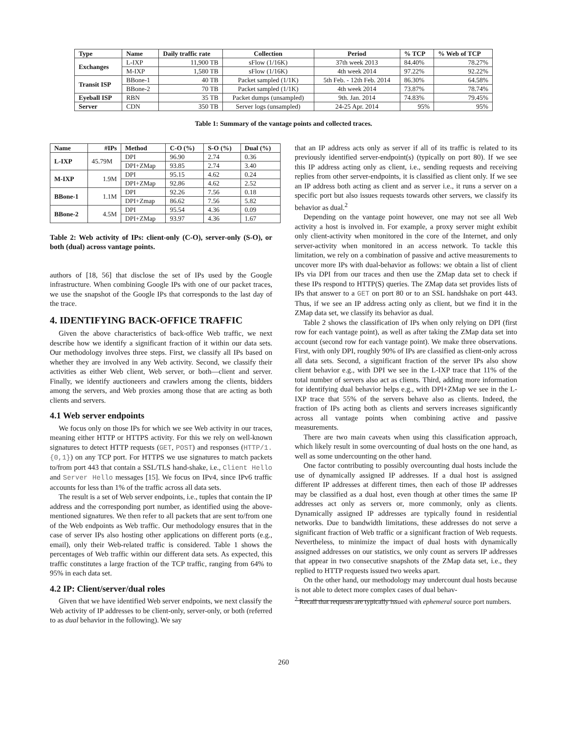| Type | Name | Daily traffic rate | Collection | Period | % TCP | % Web of TCP |
| --- | --- | --- | --- | --- | --- | --- |
| Exchanges | L-IXP | 11,900 TB | sFlow (1/16K) | 37th week 2013 | 84.40% | 78.27% |
| | M-IXP | 1,580 TB | sFlow (1/16K) | 4th week 2014 | 97.22% | 92.22% |
| Transit ISP | BBone-1 | 40 TB | Packet sampled (1/1K) | 5th Feb. - 12th Feb. 2014 | 86.30% | 64.58% |
| | BBone-2 | 70 TB | Packet sampled (1/1K) | 4th week 2014 | 73.87% | 78.74% |
| Eyeball ISP | RBN | 35 TB | Packet dumps (unsampled) | 9th. Jan. 2014 | 74.83% | 79.45% |
| Server | CDN | 350 TB | Server logs (unsampled) | 24-25 Apr. 2014 | 95% | 95% |
Table 1: Summary of the vantage points and collected traces.
| Name | #IPs | Method | C-O (%) | S-O (%) | Dual (%) |
| --- | --- | --- | --- | --- | --- |
| L-IXP | 45.79M | DPI | 96.90 | 2.74 | 0.36 |
| | | DPI+ZMap | 93.85 | 2.74 | 3.40 |
| M-IXP | 1.9M | DPI | 95.15 | 4.62 | 0.24 |
| | | DPI+ZMap | 92.86 | 4.62 | 2.52 |
| BBone-1 | 1.1M | DPI | 92.26 | 7.56 | 0.18 |
| | | DPI+Zmap | 86.62 | 7.56 | 5.82 |
| BBone-2 | 4.5M | DPI | 95.54 | 4.36 | 0.09 |
| | | DPI+ZMap | 93.97 | 4.36 | 1.67 |
Table 2: Web activity of IPs: client-only (C-O), server-only (S-O), or both (dual) across vantage points.
authors of [18, 56] that disclose the set of IPs used by the Google infrastructure. When combining Google IPs with one of our packet traces, we use the snapshot of the Google IPs that corresponds to the last day of the trace.
4. IDENTIFYING BACK-OFFICE TRAFFIC
Given the above characteristics of back-office Web traffic, we next describe how we identify a significant fraction of it within our data sets. Our methodology involves three steps. First, we classify all IPs based on whether they are involved in any Web activity. Second, we classify their activities as either Web client, Web server, or both—client and server. Finally, we identify auctioneers and crawlers among the clients, bidders among the servers, and Web proxies among those that are acting as both clients and servers.
4.1 Web server endpoints
We focus only on those IPs for which we see Web activity in our traces, meaning either HTTP or HTTPS activity. For this we rely on well-known signatures to detect HTTP requests (GET, POST) and responses (HTTP/1.{0,1}) on any TCP port. For HTTPS we use signatures to match packets to/from port 443 that contain a SSL/TLS hand-shake, i.e., Client Hello and Server Hello messages [15]. We focus on IPv4, since IPv6 traffic accounts for less than 1% of the traffic across all data sets.
The result is a set of Web server endpoints, i.e., tuples that contain the IP address and the corresponding port number, as identified using the above-mentioned signatures. We then refer to all packets that are sent to/from one of the Web endpoints as Web traffic. Our methodology ensures that in the case of server IPs also hosting other applications on different ports (e.g., email), only their Web-related traffic is considered. Table 1 shows the percentages of Web traffic within our different data sets. As expected, this traffic constitutes a large fraction of the TCP traffic, ranging from 64% to 95% in each data set.
4.2 IP: Client/server/dual roles
Given that we have identified Web server endpoints, we next classify the Web activity of IP addresses to be client-only, server-only, or both (referred to as dual behavior in the following). We say
that an IP address acts only as server if all of its traffic is related to its previously identified server-endpoint(s) (typically on port 80). If we see this IP address acting only as client, i.e., sending requests and receiving replies from other server-endpoints, it is classified as client only. If we see an IP address both acting as client and as server i.e., it runs a server on a specific port but also issues requests towards other servers, we classify its behavior as dual.<sup>2</sup>
Depending on the vantage point however, one may not see all Web activity a host is involved in. For example, a proxy server might exhibit only client-activity when monitored in the core of the Internet, and only server-activity when monitored in an access network. To tackle this limitation, we rely on a combination of passive and active measurements to uncover more IPs with dual-behavior as follows: we obtain a list of client IPs via DPI from our traces and then use the ZMap data set to check if these IPs respond to HTTP(S) queries. The ZMap data set provides lists of IPs that answer to a GET on port 80 or to an SSL handshake on port 443. Thus, if we see an IP address acting only as client, but we find it in the ZMap data set, we classify its behavior as dual.
Table 2 shows the classification of IPs when only relying on DPI (first row for each vantage point), as well as after taking the ZMap data set into account (second row for each vantage point). We make three observations. First, with only DPI, roughly 90% of IPs are classified as client-only across all data sets. Second, a significant fraction of the server IPs also show client behavior e.g., with DPI we see in the L-IXP trace that 11% of the total number of servers also act as clients. Third, adding more information for identifying dual behavior helps e.g., with DPI+ZMap we see in the L-IXP trace that 55% of the servers behave also as clients. Indeed, the fraction of IPs acting both as clients and servers increases significantly across all vantage points when combining active and passive measurements.
There are two main caveats when using this classification approach, which likely result in some overcounting of dual hosts on the one hand, as well as some undercounting on the other hand.
One factor contributing to possibly overcounting dual hosts include the use of dynamically assigned IP addresses. If a dual host is assigned different IP addresses at different times, then each of those IP addresses may be classified as a dual host, even though at other times the same IP addresses act only as servers or, more commonly, only as clients. Dynamically assigned IP addresses are typically found in residential networks. Due to bandwidth limitations, these addresses do not serve a significant fraction of Web traffic or a significant fraction of Web requests. Nevertheless, to minimize the impact of dual hosts with dynamically assigned addresses on our statistics, we only count as servers IP addresses that appear in two consecutive snapshots of the ZMap data set, i.e., they replied to HTTP requests issued two weeks apart.
On the other hand, our methodology may undercount dual hosts because is not able to detect more complex cases of dual behav-
<sup>2</sup> Recall that requests are typically issued with ephemeral source port numbers.
260